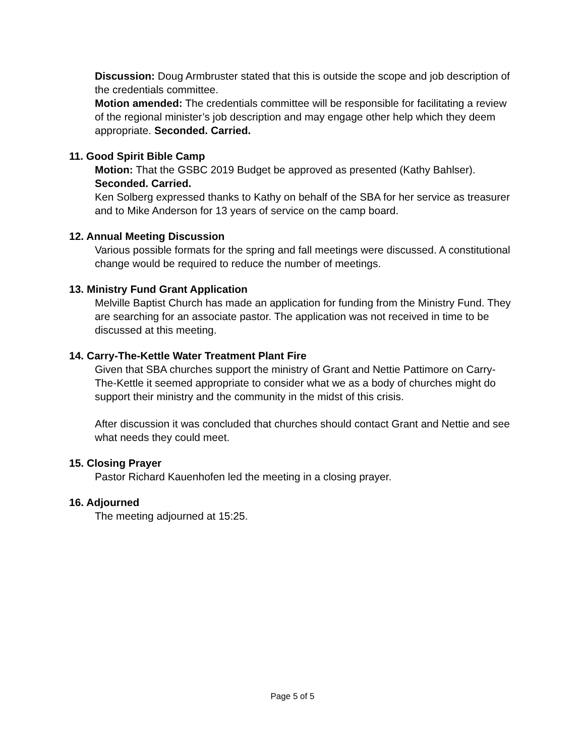Discussion: Doug Armbruster stated that this is outside the scope and job description of the credentials committee.
Motion amended: The credentials committee will be responsible for facilitating a review of the regional minister’s job description and may engage other help which they deem appropriate. Seconded. Carried.
11. Good Spirit Bible Camp
Motion: That the GSBC 2019 Budget be approved as presented (Kathy Bahlser). Seconded. Carried.
Ken Solberg expressed thanks to Kathy on behalf of the SBA for her service as treasurer and to Mike Anderson for 13 years of service on the camp board.
12. Annual Meeting Discussion
Various possible formats for the spring and fall meetings were discussed. A constitutional change would be required to reduce the number of meetings.
13. Ministry Fund Grant Application
Melville Baptist Church has made an application for funding from the Ministry Fund. They are searching for an associate pastor. The application was not received in time to be discussed at this meeting.
14. Carry-The-Kettle Water Treatment Plant Fire
Given that SBA churches support the ministry of Grant and Nettie Pattimore on Carry-The-Kettle it seemed appropriate to consider what we as a body of churches might do support their ministry and the community in the midst of this crisis.
After discussion it was concluded that churches should contact Grant and Nettie and see what needs they could meet.
15. Closing Prayer
Pastor Richard Kauenhofen led the meeting in a closing prayer.
16. Adjourned
The meeting adjourned at 15:25.
Page 5 of 5